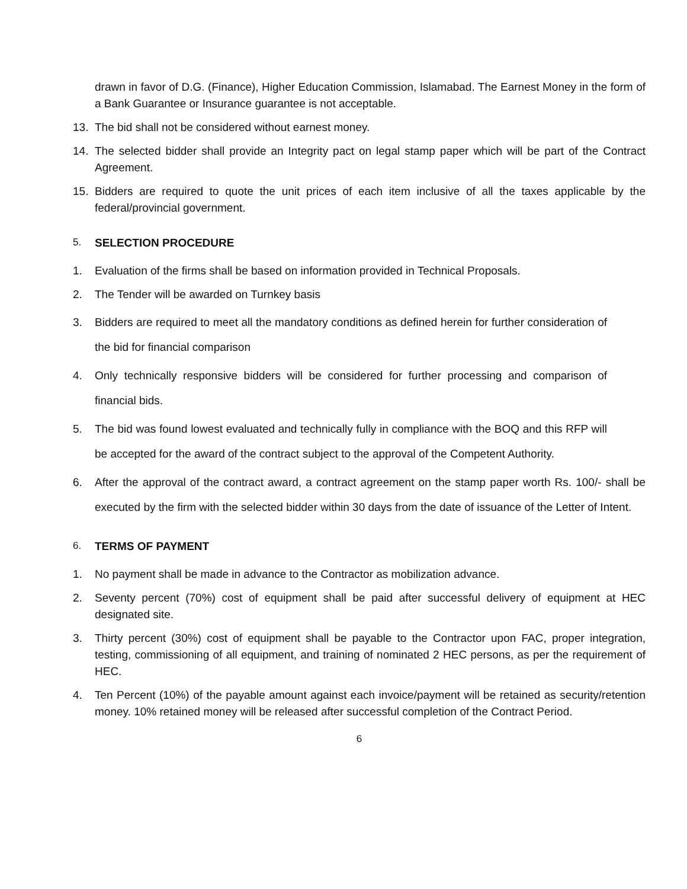drawn in favor of D.G. (Finance), Higher Education Commission, Islamabad. The Earnest Money in the form of a Bank Guarantee or Insurance guarantee is not acceptable.
13. The bid shall not be considered without earnest money.
14. The selected bidder shall provide an Integrity pact on legal stamp paper which will be part of the Contract Agreement.
15. Bidders are required to quote the unit prices of each item inclusive of all the taxes applicable by the federal/provincial government.
5. SELECTION PROCEDURE
1. Evaluation of the firms shall be based on information provided in Technical Proposals.
2. The Tender will be awarded on Turnkey basis
3. Bidders are required to meet all the mandatory conditions as defined herein for further consideration of the bid for financial comparison
4. Only technically responsive bidders will be considered for further processing and comparison of financial bids.
5. The bid was found lowest evaluated and technically fully in compliance with the BOQ and this RFP will be accepted for the award of the contract subject to the approval of the Competent Authority.
6. After the approval of the contract award, a contract agreement on the stamp paper worth Rs. 100/- shall be executed by the firm with the selected bidder within 30 days from the date of issuance of the Letter of Intent.
6. TERMS OF PAYMENT
1. No payment shall be made in advance to the Contractor as mobilization advance.
2. Seventy percent (70%) cost of equipment shall be paid after successful delivery of equipment at HEC designated site.
3. Thirty percent (30%) cost of equipment shall be payable to the Contractor upon FAC, proper integration, testing, commissioning of all equipment, and training of nominated 2 HEC persons, as per the requirement of HEC.
4. Ten Percent (10%) of the payable amount against each invoice/payment will be retained as security/retention money. 10% retained money will be released after successful completion of the Contract Period.
6